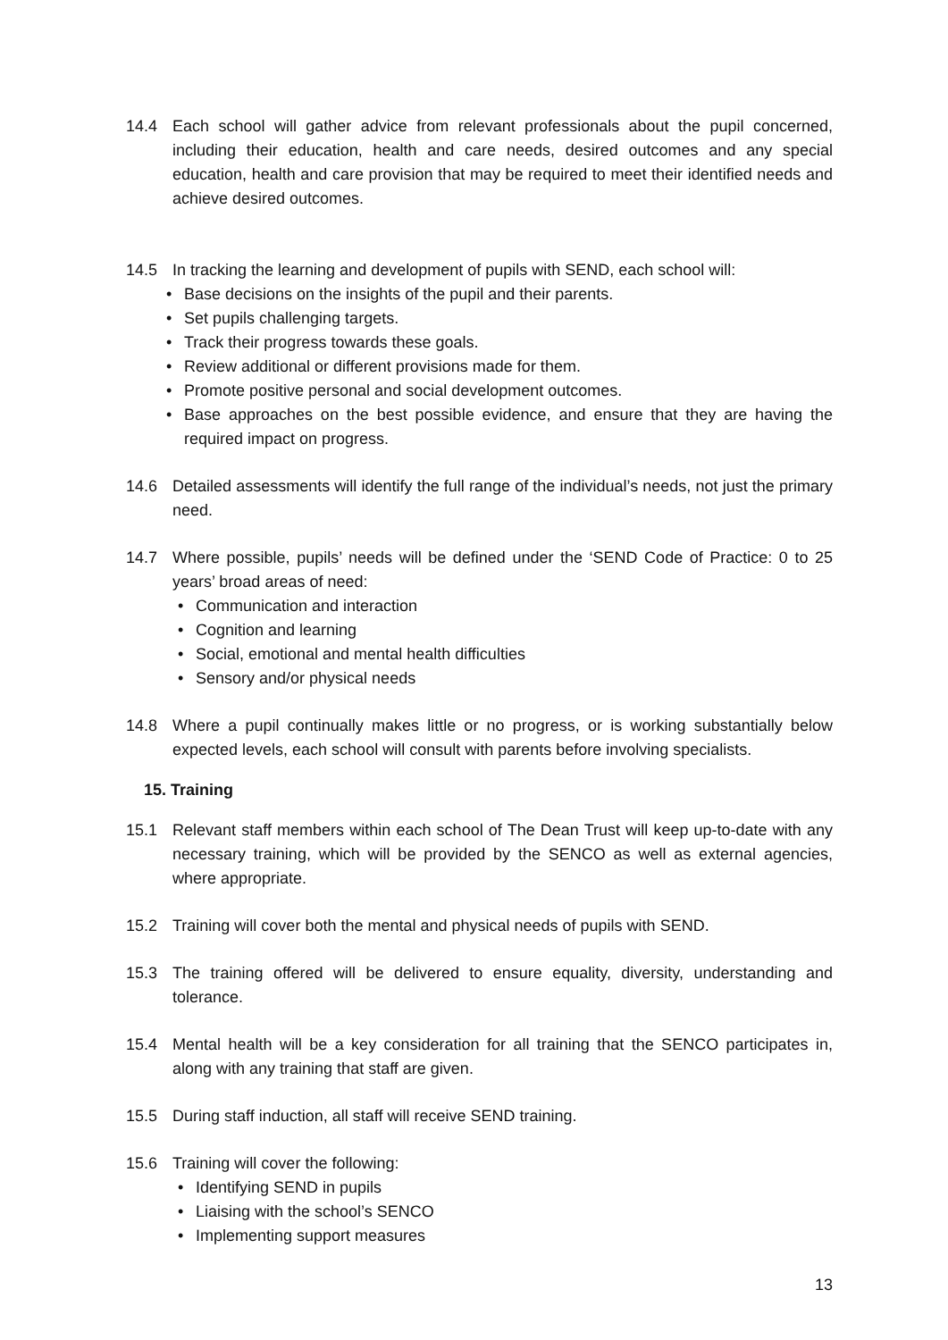14.4 Each school will gather advice from relevant professionals about the pupil concerned, including their education, health and care needs, desired outcomes and any special education, health and care provision that may be required to meet their identified needs and achieve desired outcomes.
14.5 In tracking the learning and development of pupils with SEND, each school will:
• Base decisions on the insights of the pupil and their parents.
• Set pupils challenging targets.
• Track their progress towards these goals.
• Review additional or different provisions made for them.
• Promote positive personal and social development outcomes.
• Base approaches on the best possible evidence, and ensure that they are having the required impact on progress.
14.6 Detailed assessments will identify the full range of the individual’s needs, not just the primary need.
14.7 Where possible, pupils’ needs will be defined under the ‘SEND Code of Practice: 0 to 25 years’ broad areas of need:
• Communication and interaction
• Cognition and learning
• Social, emotional and mental health difficulties
• Sensory and/or physical needs
14.8 Where a pupil continually makes little or no progress, or is working substantially below expected levels, each school will consult with parents before involving specialists.
15. Training
15.1 Relevant staff members within each school of The Dean Trust will keep up-to-date with any necessary training, which will be provided by the SENCO as well as external agencies, where appropriate.
15.2 Training will cover both the mental and physical needs of pupils with SEND.
15.3 The training offered will be delivered to ensure equality, diversity, understanding and tolerance.
15.4 Mental health will be a key consideration for all training that the SENCO participates in, along with any training that staff are given.
15.5 During staff induction, all staff will receive SEND training.
15.6 Training will cover the following:
• Identifying SEND in pupils
• Liaising with the school’s SENCO
• Implementing support measures
13